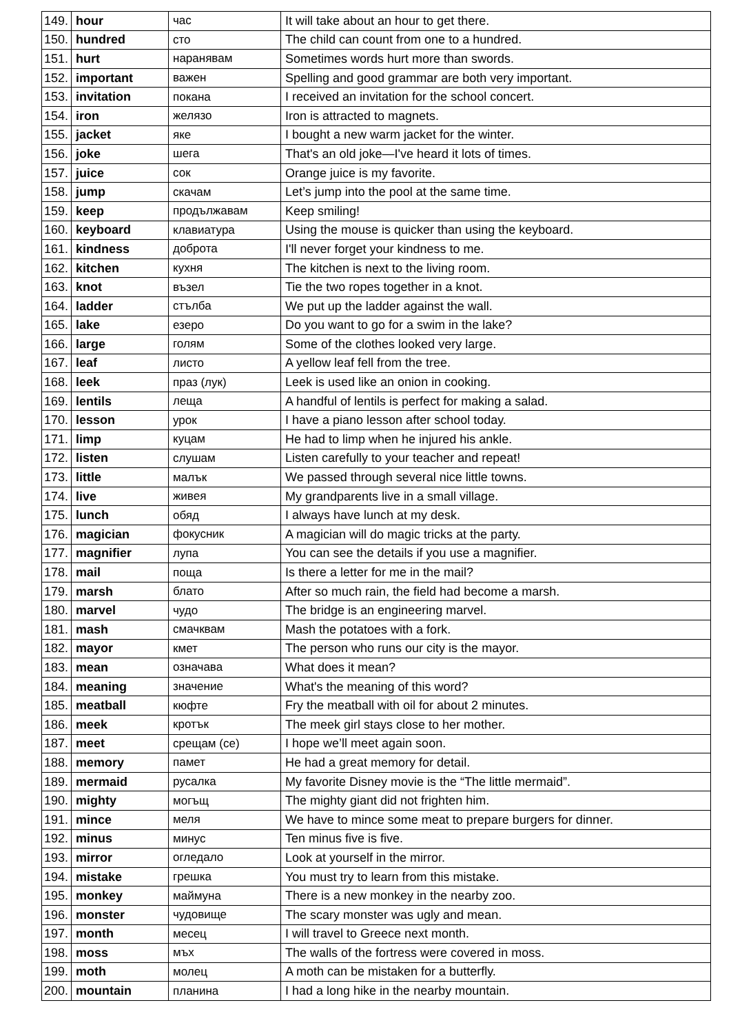| 149. | hour | час | It will take about an hour to get there. |
| 150. | hundred | сто | The child can count from one to a hundred. |
| 151. | hurt | наранявам | Sometimes words hurt more than swords. |
| 152. | important | важен | Spelling and good grammar are both very important. |
| 153. | invitation | покана | I received an invitation for the school concert. |
| 154. | iron | желязо | Iron is attracted to magnets. |
| 155. | jacket | яке | I bought a new warm jacket for the winter. |
| 156. | joke | шега | That's an old joke—I've heard it lots of times. |
| 157. | juice | сок | Orange juice is my favorite. |
| 158. | jump | скачам | Let’s jump into the pool at the same time. |
| 159. | keep | продължавам | Keep smiling! |
| 160. | keyboard | клавиатура | Using the mouse is quicker than using the keyboard. |
| 161. | kindness | доброта | I'll never forget your kindness to me. |
| 162. | kitchen | кухня | The kitchen is next to the living room. |
| 163. | knot | възел | Tie the two ropes together in a knot. |
| 164. | ladder | стълба | We put up the ladder against the wall. |
| 165. | lake | езеро | Do you want to go for a swim in the lake? |
| 166. | large | голям | Some of the clothes looked very large. |
| 167. | leaf | листо | A yellow leaf fell from the tree. |
| 168. | leek | праз (лук) | Leek is used like an onion in cooking. |
| 169. | lentils | леща | A handful of lentils is perfect for making a salad. |
| 170. | lesson | урок | I have a piano lesson after school today. |
| 171. | limp | куцам | He had to limp when he injured his ankle. |
| 172. | listen | слушам | Listen carefully to your teacher and repeat! |
| 173. | little | малък | We passed through several nice little towns. |
| 174. | live | живея | My grandparents live in a small village. |
| 175. | lunch | обяд | I always have lunch at my desk. |
| 176. | magician | фокусник | A magician will do magic tricks at the party. |
| 177. | magnifier | лупа | You can see the details if you use a magnifier. |
| 178. | mail | поща | Is there a letter for me in the mail? |
| 179. | marsh | блато | After so much rain, the field had become a marsh. |
| 180. | marvel | чудо | The bridge is an engineering marvel. |
| 181. | mash | смачквам | Mash the potatoes with a fork. |
| 182. | mayor | кмет | The person who runs our city is the mayor. |
| 183. | mean | означава | What does it mean? |
| 184. | meaning | значение | What's the meaning of this word? |
| 185. | meatball | кюфте | Fry the meatball with oil for about 2 minutes. |
| 186. | meek | кротък | The meek girl stays close to her mother. |
| 187. | meet | срещам (се) | I hope we’ll meet again soon. |
| 188. | memory | памет | He had a great memory for detail. |
| 189. | mermaid | русалка | My favorite Disney movie is the “The little mermaid”. |
| 190. | mighty | могъщ | The mighty giant did not frighten him. |
| 191. | mince | меля | We have to mince some meat to prepare burgers for dinner. |
| 192. | minus | минус | Ten minus five is five. |
| 193. | mirror | огледало | Look at yourself in the mirror. |
| 194. | mistake | грешка | You must try to learn from this mistake. |
| 195. | monkey | маймуна | There is a new monkey in the nearby zoo. |
| 196. | monster | чудовище | The scary monster was ugly and mean. |
| 197. | month | месец | I will travel to Greece next month. |
| 198. | moss | мъх | The walls of the fortress were covered in moss. |
| 199. | moth | молец | A moth can be mistaken for a butterfly. |
| 200. | mountain | планина | I had a long hike in the nearby mountain. |